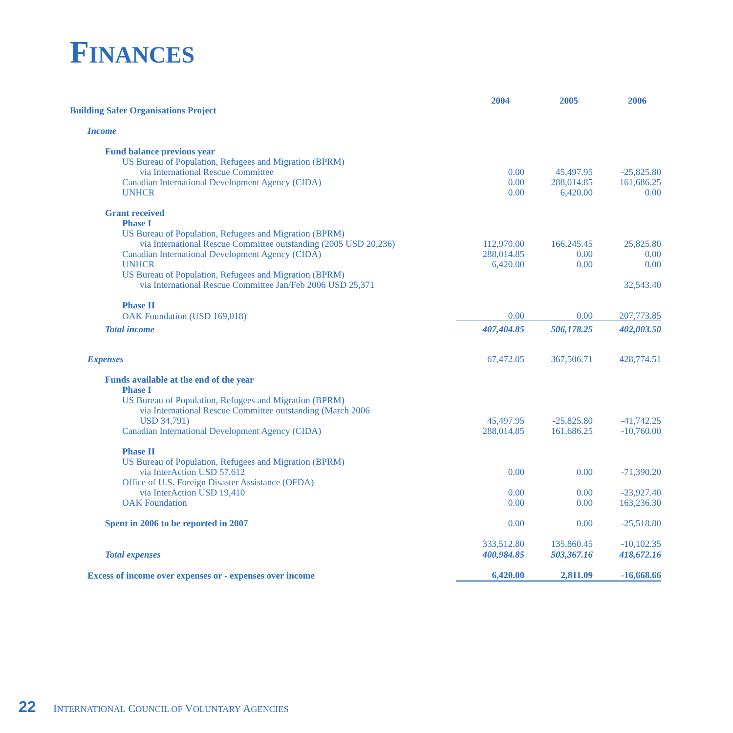FINANCES
| Building Safer Organisations Project | 2004 | 2005 | 2006 |
| Income | | | |
| Fund balance previous year | | | |
| US Bureau of Population, Refugees and Migration (BPRM) | | | |
| via International Rescue Committee | 0.00 | 45,497.95 | -25,825.80 |
| Canadian International Development Agency (CIDA) | 0.00 | 288,014.85 | 161,686.25 |
| UNHCR | 0.00 | 6,420.00 | 0.00 |
| Grant received | | | |
| Phase I | | | |
| US Bureau of Population, Refugees and Migration (BPRM) | | | |
| via International Rescue Committee outstanding (2005 USD 20,236) | 112,970.00 | 166,245.45 | 25,825.80 |
| Canadian International Development Agency (CIDA) | 288,014.85 | 0.00 | 0.00 |
| UNHCR | 6,420.00 | 0.00 | 0.00 |
| US Bureau of Population, Refugees and Migration (BPRM) | | | |
| via International Rescue Committee Jan/Feb 2006 USD 25,371 | | | 32,543.40 |
| Phase II | | | |
| OAK Foundation (USD 169,018) | 0.00 | 0.00 | 207,773.85 |
| Total income | 407,404.85 | 506,178.25 | 402,003.50 |
| Expenses | 67,472.05 | 367,506.71 | 428,774.51 |
| Funds available at the end of the year | | | |
| Phase I | | | |
| US Bureau of Population, Refugees and Migration (BPRM) | | | |
| via International Rescue Committee outstanding (March 2006 | | | |
| USD 34,791) | 45,497.95 | -25,825.80 | -41,742.25 |
| Canadian International Development Agency (CIDA) | 288,014.85 | 161,686.25 | -10,760.00 |
| Phase II | | | |
| US Bureau of Population, Refugees and Migration (BPRM) | | | |
| via InterAction USD 57,612 | 0.00 | 0.00 | -71,390.20 |
| Office of U.S. Foreign Disaster Assistance (OFDA) | | | |
| via InterAction USD 19,410 | 0.00 | 0.00 | -23,927.40 |
| OAK Foundation | 0.00 | 0.00 | 163,236.30 |
| Spent in 2006 to be reported in 2007 | 0.00 | 0.00 | -25,518.80 |
| | 333,512.80 | 135,860.45 | -10,102.35 |
| Total expenses | 400,984.85 | 503,367.16 | 418,672.16 |
| Excess of income over expenses or - expenses over income | 6,420.00 | 2,811.09 | -16,668.66 |
22 INTERNATIONAL COUNCIL OF VOLUNTARY AGENCIES